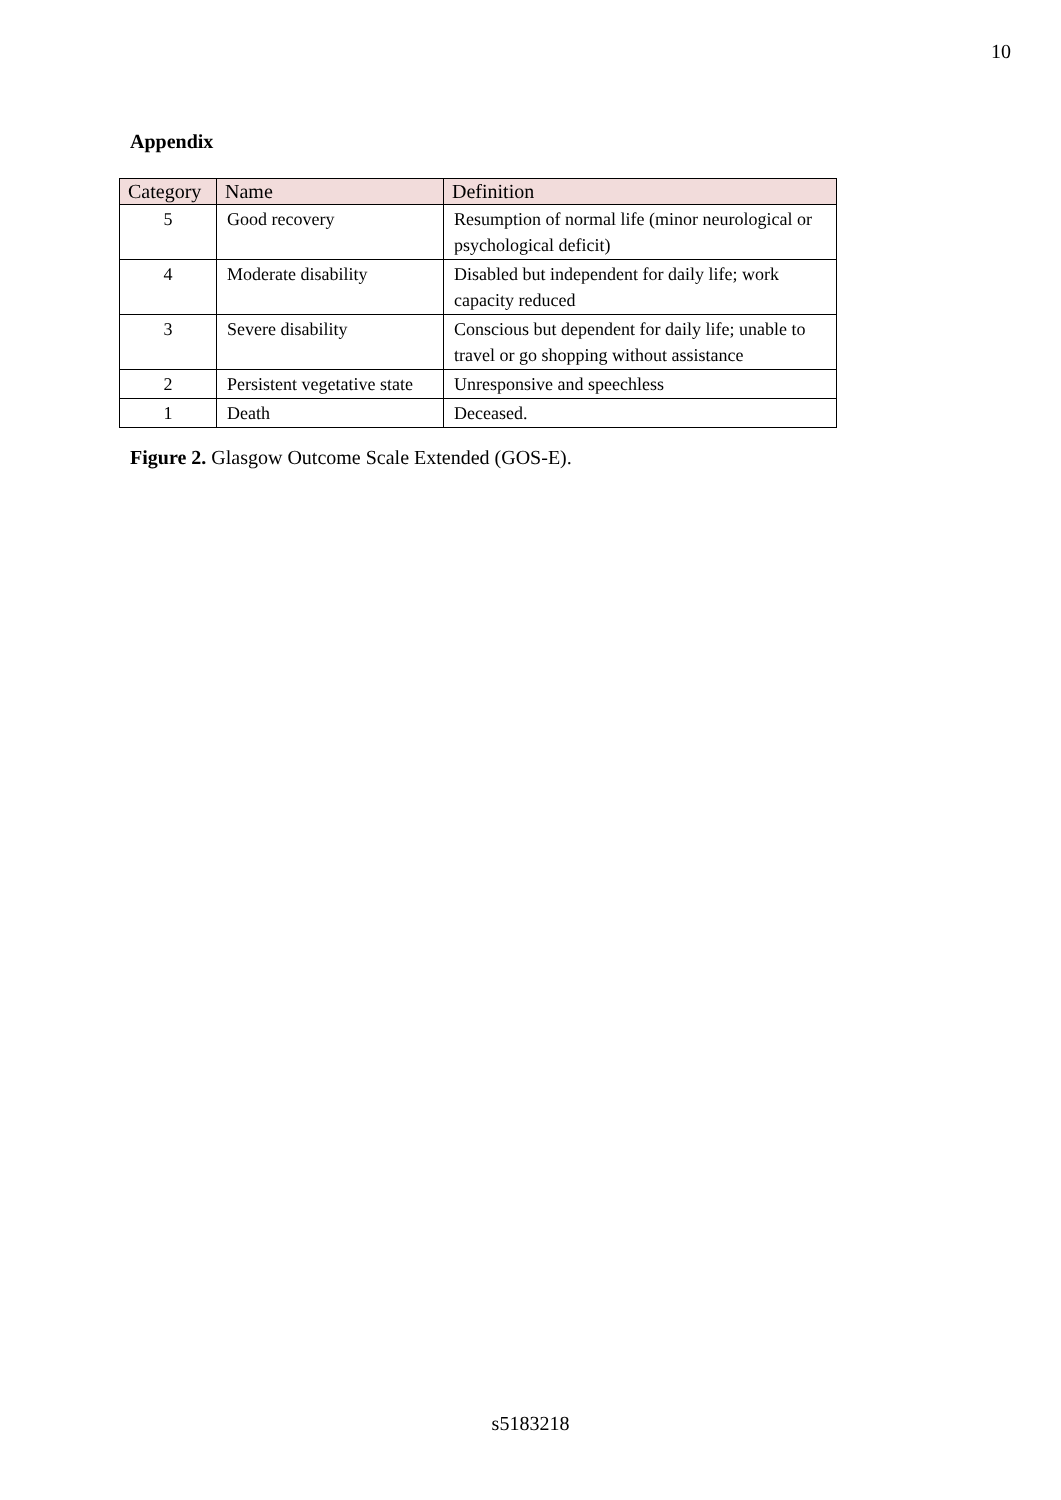10
Appendix
| Category | Name | Definition |
| --- | --- | --- |
| 5 | Good recovery | Resumption of normal life (minor neurological or psychological deficit) |
| 4 | Moderate disability | Disabled but independent for daily life; work capacity reduced |
| 3 | Severe disability | Conscious but dependent for daily life; unable to travel or go shopping without assistance |
| 2 | Persistent vegetative state | Unresponsive and speechless |
| 1 | Death | Deceased. |
Figure 2. Glasgow Outcome Scale Extended (GOS-E).
s5183218